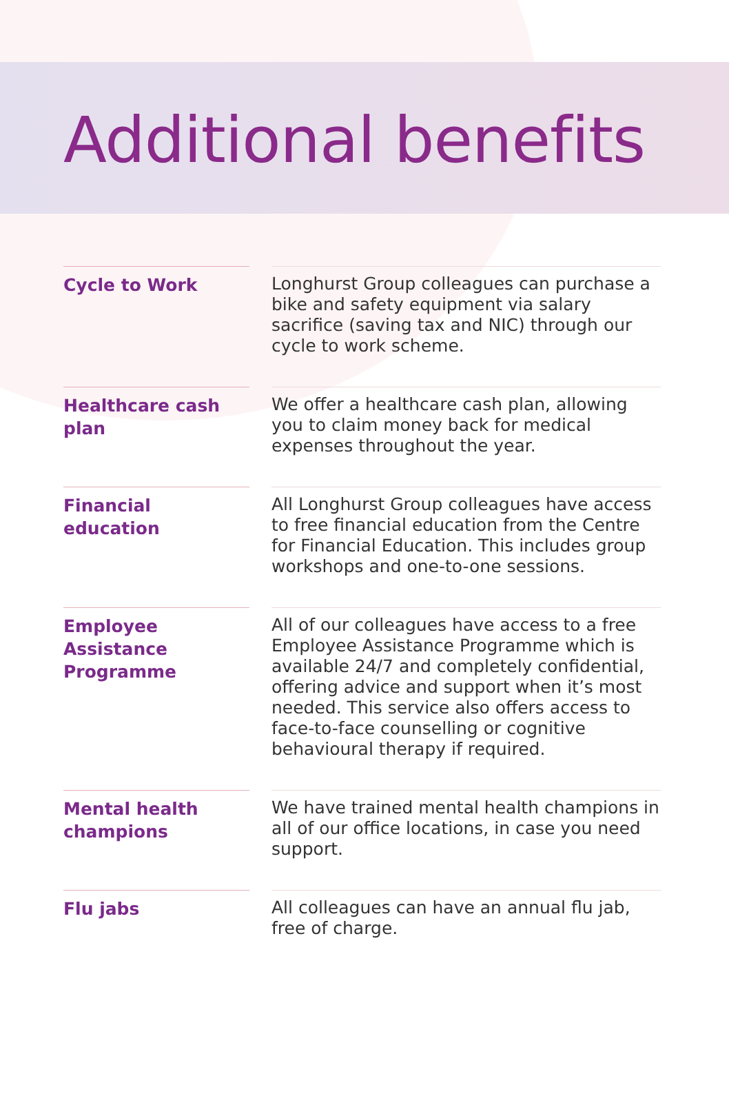Additional benefits
Cycle to Work
Longhurst Group colleagues can purchase a bike and safety equipment via salary sacrifice (saving tax and NIC) through our cycle to work scheme.
Healthcare cash plan
We offer a healthcare cash plan, allowing you to claim money back for medical expenses throughout the year.
Financial education
All Longhurst Group colleagues have access to free financial education from the Centre for Financial Education. This includes group workshops and one-to-one sessions.
Employee Assistance Programme
All of our colleagues have access to a free Employee Assistance Programme which is available 24/7 and completely confidential, offering advice and support when it’s most needed. This service also offers access to face-to-face counselling or cognitive behavioural therapy if required.
Mental health champions
We have trained mental health champions in all of our office locations, in case you need support.
Flu jabs
All colleagues can have an annual flu jab, free of charge.